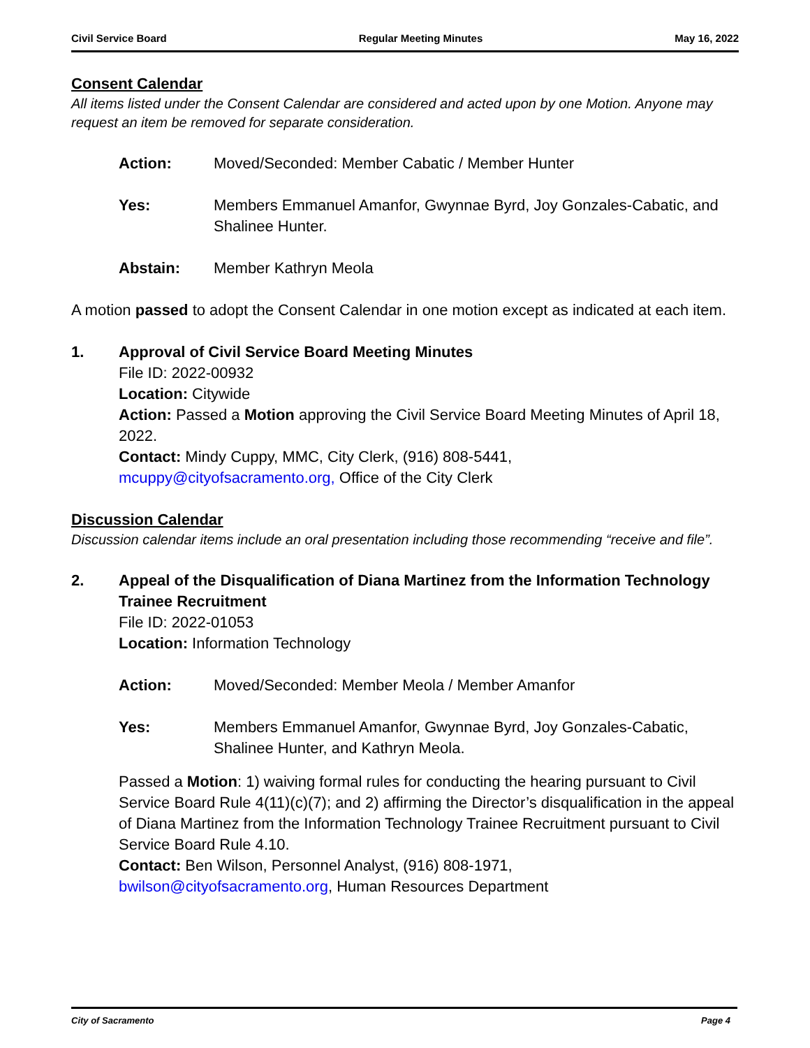Civil Service Board Regular Meeting Minutes May 16, 2022
Consent Calendar
All items listed under the Consent Calendar are considered and acted upon by one Motion. Anyone may request an item be removed for separate consideration.
Action: Moved/Seconded: Member Cabatic / Member Hunter
Yes: Members Emmanuel Amanfor, Gwynnae Byrd, Joy Gonzales-Cabatic, and Shalinee Hunter.
Abstain: Member Kathryn Meola
A motion passed to adopt the Consent Calendar in one motion except as indicated at each item.
1. Approval of Civil Service Board Meeting Minutes
File ID: 2022-00932
Location: Citywide
Action: Passed a Motion approving the Civil Service Board Meeting Minutes of April 18, 2022.
Contact: Mindy Cuppy, MMC, City Clerk, (916) 808-5441,
mcuppy@cityofsacramento.org, Office of the City Clerk
Discussion Calendar
Discussion calendar items include an oral presentation including those recommending “receive and file”.
2. Appeal of the Disqualification of Diana Martinez from the Information Technology Trainee Recruitment
File ID: 2022-01053
Location: Information Technology
Action: Moved/Seconded: Member Meola / Member Amanfor
Yes: Members Emmanuel Amanfor, Gwynnae Byrd, Joy Gonzales-Cabatic, Shalinee Hunter, and Kathryn Meola.
Passed a Motion: 1) waiving formal rules for conducting the hearing pursuant to Civil Service Board Rule 4(11)(c)(7); and 2) affirming the Director’s disqualification in the appeal of Diana Martinez from the Information Technology Trainee Recruitment pursuant to Civil Service Board Rule 4.10.
Contact: Ben Wilson, Personnel Analyst, (916) 808-1971,
bwilson@cityofsacramento.org, Human Resources Department
City of Sacramento Page 4